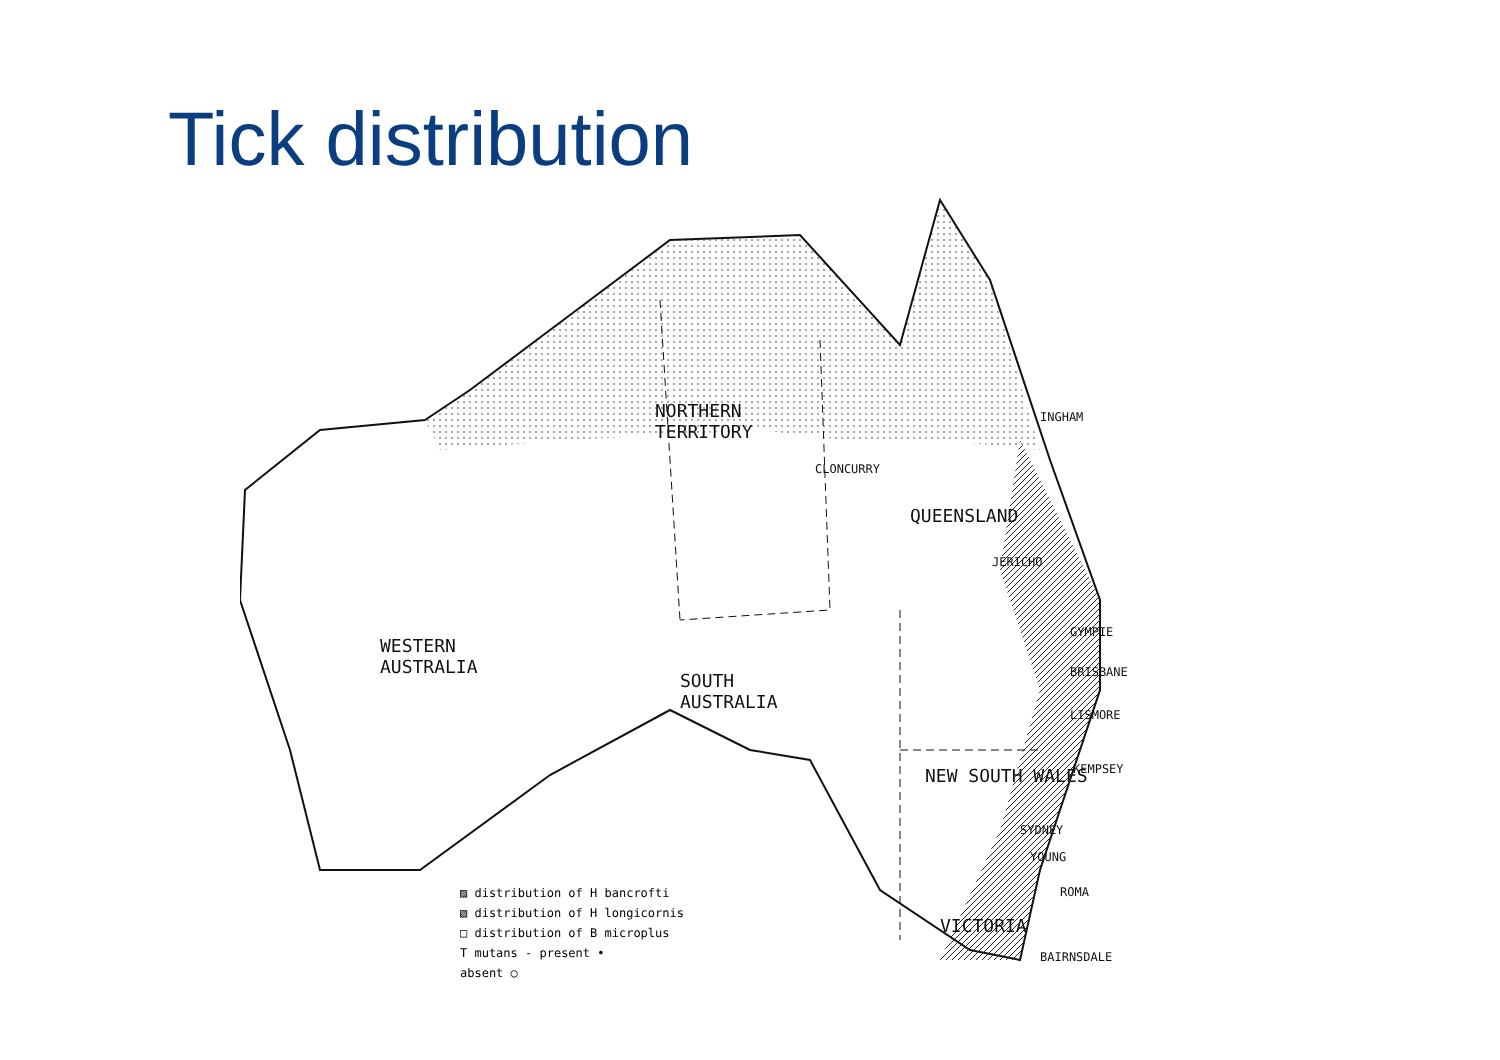Tick distribution
NORTHERN
TERRITORY
QUEENSLAND
WESTERN
AUSTRALIA
SOUTH
AUSTRALIA
NEW SOUTH WALES
VICTORIA
INGHAM
CLONCURRY
JERICHO
GYMPIE
BRISBANE
LISMORE
KEMPSEY
SYDNEY
ROMA
YOUNG
BAIRNSDALE
▨ distribution of H bancrofti
▧ distribution of H longicornis
□ distribution of B microplus
T mutans - present •
absent ○